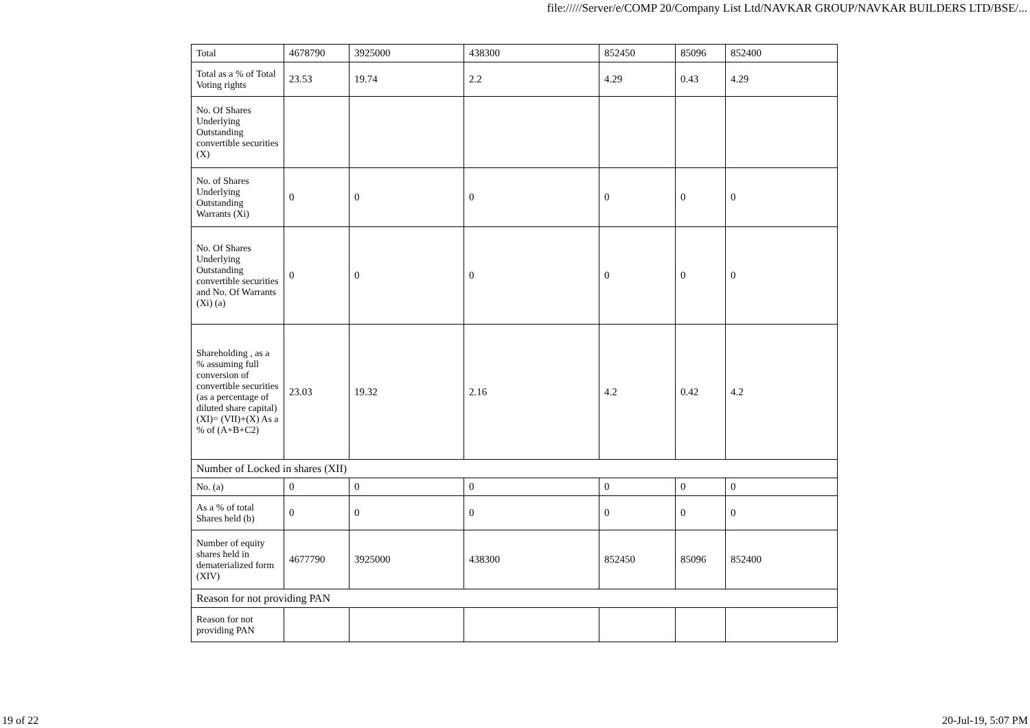file://///Server/e/COMP 20/Company List Ltd/NAVKAR GROUP/NAVKAR BUILDERS LTD/BSE/...
| Total | 4678790 | 3925000 | 438300 | 852450 | 85096 | 852400 |
| Total as a % of Total Voting rights | 23.53 | 19.74 | 2.2 | 4.29 | 0.43 | 4.29 |
| No. Of Shares Underlying Outstanding convertible securities (X) | | | | | | |
| No. of Shares Underlying Outstanding Warrants (Xi) | 0 | 0 | 0 | 0 | 0 | 0 |
| No. Of Shares Underlying Outstanding convertible securities and No. Of Warrants (Xi) (a) | 0 | 0 | 0 | 0 | 0 | 0 |
| Shareholding , as a % assuming full conversion of convertible securities (as a percentage of diluted share capital) (XI)= (VII)+(X) As a % of (A+B+C2) | 23.03 | 19.32 | 2.16 | 4.2 | 0.42 | 4.2 |
| Number of Locked in shares (XII) | | | | | | |
| No. (a) | 0 | 0 | 0 | 0 | 0 | 0 |
| As a % of total Shares held (b) | 0 | 0 | 0 | 0 | 0 | 0 |
| Number of equity shares held in dematerialized form (XIV) | 4677790 | 3925000 | 438300 | 852450 | 85096 | 852400 |
| Reason for not providing PAN | | | | | | |
| Reason for not providing PAN | | | | | | |
19 of 22 20-Jul-19, 5:07 PM